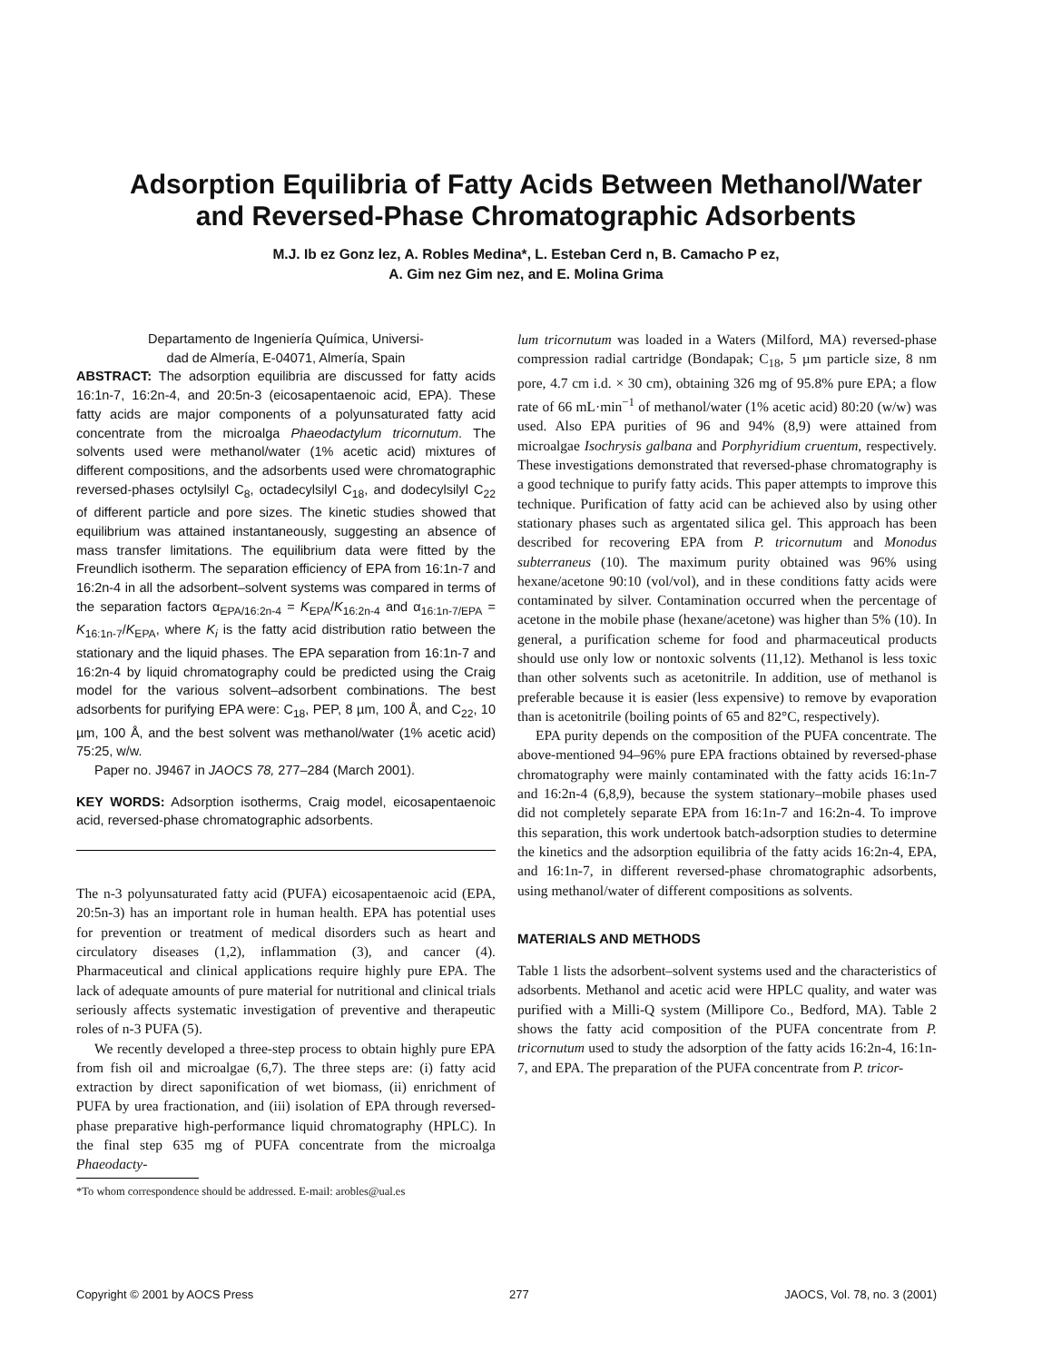Adsorption Equilibria of Fatty Acids Between Methanol/Water
and Reversed-Phase Chromatographic Adsorbents
M.J. Ib ez Gonz lez, A. Robles Medina*, L. Esteban Cerd n, B. Camacho P ez,
A. Gim nez Gim nez, and E. Molina Grima
Departamento de Ingeniería Química, Universi-
dad de Almería, E-04071, Almería, Spain
ABSTRACT: The adsorption equilibria are discussed for fatty acids 16:1n-7, 16:2n-4, and 20:5n-3 (eicosapentaenoic acid, EPA). These fatty acids are major components of a polyunsaturated fatty acid concentrate from the microalga Phaeodactylum tricornutum. The solvents used were methanol/water (1% acetic acid) mixtures of different compositions, and the adsorbents used were chromatographic reversed-phases octylsilyl C<sub>8</sub>, octadecylsilyl C<sub>18</sub>, and dodecylsilyl C<sub>22</sub> of different particle and pore sizes. The kinetic studies showed that equilibrium was attained instantaneously, suggesting an absence of mass transfer limitations. The equilibrium data were fitted by the Freundlich isotherm. The separation efficiency of EPA from 16:1n-7 and 16:2n-4 in all the adsorbent–solvent systems was compared in terms of the separation factors α<sub>EPA/16:2n-4</sub> = K<sub>EPA</sub>/K<sub>16:2n-4</sub> and α<sub>16:1n-7/EPA</sub> = K<sub>16:1n-7</sub>/K<sub>EPA</sub>, where K<sub>i</sub> is the fatty acid distribution ratio between the stationary and the liquid phases. The EPA separation from 16:1n-7 and 16:2n-4 by liquid chromatography could be predicted using the Craig model for the various solvent–adsorbent combinations. The best adsorbents for purifying EPA were: C<sub>18</sub>, PEP, 8 µm, 100 Å, and C<sub>22</sub>, 10 µm, 100 Å, and the best solvent was methanol/water (1% acetic acid) 75:25, w/w.
Paper no. J9467 in JAOCS 78, 277–284 (March 2001).
KEY WORDS: Adsorption isotherms, Craig model, eicosapentaenoic acid, reversed-phase chromatographic adsorbents.
The n-3 polyunsaturated fatty acid (PUFA) eicosapentaenoic acid (EPA, 20:5n-3) has an important role in human health. EPA has potential uses for prevention or treatment of medical disorders such as heart and circulatory diseases (1,2), inflammation (3), and cancer (4). Pharmaceutical and clinical applications require highly pure EPA. The lack of adequate amounts of pure material for nutritional and clinical trials seriously affects systematic investigation of preventive and therapeutic roles of n-3 PUFA (5).
We recently developed a three-step process to obtain highly pure EPA from fish oil and microalgae (6,7). The three steps are: (i) fatty acid extraction by direct saponification of wet biomass, (ii) enrichment of PUFA by urea fractionation, and (iii) isolation of EPA through reversed-phase preparative high-performance liquid chromatography (HPLC). In the final step 635 mg of PUFA concentrate from the microalga Phaeodacty-
*To whom correspondence should be addressed. E-mail: arobles@ual.es
lum tricornutum was loaded in a Waters (Milford, MA) reversed-phase compression radial cartridge (Bondapak; C<sub>18</sub>, 5 µm particle size, 8 nm pore, 4.7 cm i.d. × 30 cm), obtaining 326 mg of 95.8% pure EPA; a flow rate of 66 mL·min<sup>−1</sup> of methanol/water (1% acetic acid) 80:20 (w/w) was used. Also EPA purities of 96 and 94% (8,9) were attained from microalgae Isochrysis galbana and Porphyridium cruentum, respectively. These investigations demonstrated that reversed-phase chromatography is a good technique to purify fatty acids. This paper attempts to improve this technique. Purification of fatty acid can be achieved also by using other stationary phases such as argentated silica gel. This approach has been described for recovering EPA from P. tricornutum and Monodus subterraneus (10). The maximum purity obtained was 96% using hexane/acetone 90:10 (vol/vol), and in these conditions fatty acids were contaminated by silver. Contamination occurred when the percentage of acetone in the mobile phase (hexane/acetone) was higher than 5% (10). In general, a purification scheme for food and pharmaceutical products should use only low or nontoxic solvents (11,12). Methanol is less toxic than other solvents such as acetonitrile. In addition, use of methanol is preferable because it is easier (less expensive) to remove by evaporation than is acetonitrile (boiling points of 65 and 82°C, respectively).
EPA purity depends on the composition of the PUFA concentrate. The above-mentioned 94–96% pure EPA fractions obtained by reversed-phase chromatography were mainly contaminated with the fatty acids 16:1n-7 and 16:2n-4 (6,8,9), because the system stationary–mobile phases used did not completely separate EPA from 16:1n-7 and 16:2n-4. To improve this separation, this work undertook batch-adsorption studies to determine the kinetics and the adsorption equilibria of the fatty acids 16:2n-4, EPA, and 16:1n-7, in different reversed-phase chromatographic adsorbents, using methanol/water of different compositions as solvents.
MATERIALS AND METHODS
Table 1 lists the adsorbent–solvent systems used and the characteristics of adsorbents. Methanol and acetic acid were HPLC quality, and water was purified with a Milli-Q system (Millipore Co., Bedford, MA). Table 2 shows the fatty acid composition of the PUFA concentrate from P. tricornutum used to study the adsorption of the fatty acids 16:2n-4, 16:1n-7, and EPA. The preparation of the PUFA concentrate from P. tricor-
Copyright © 2001 by AOCS Press 277 JAOCS, Vol. 78, no. 3 (2001)